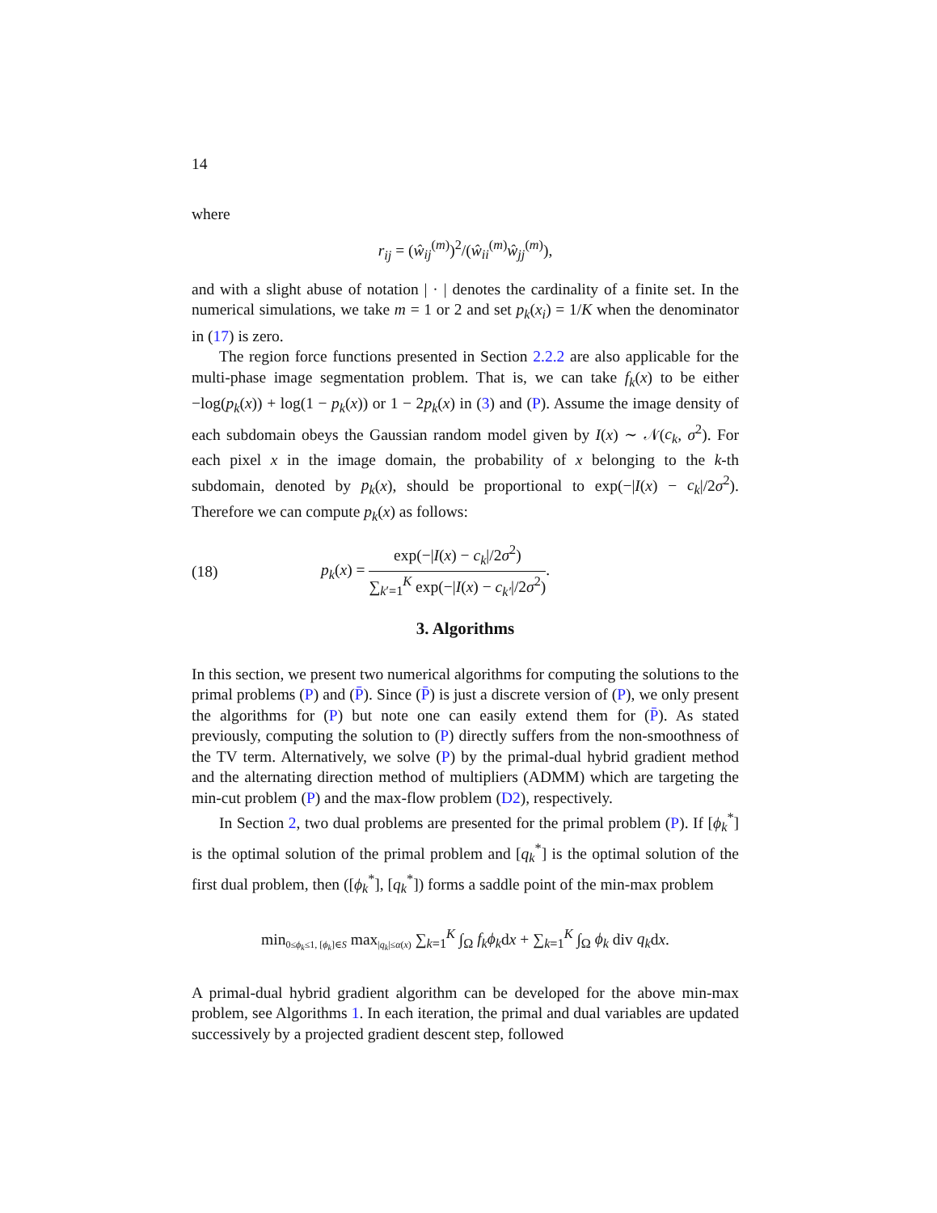14
where
r<sub>ij</sub> = (ŵ<sub>ij</sub><sup>(m)</sup>)<sup>2</sup>/(ŵ<sub>ii</sub><sup>(m)</sup>ŵ<sub>jj</sub><sup>(m)</sup>),
and with a slight abuse of notation | · | denotes the cardinality of a finite set. In the numerical simulations, we take m = 1 or 2 and set p<sub>k</sub>(x<sub>i</sub>) = 1/K when the denominator in (17) is zero.
The region force functions presented in Section 2.2.2 are also applicable for the multi-phase image segmentation problem. That is, we can take f<sub>k</sub>(x) to be either −log(p<sub>k</sub>(x)) + log(1 − p<sub>k</sub>(x)) or 1 − 2p<sub>k</sub>(x) in (3) and (P). Assume the image density of each subdomain obeys the Gaussian random model given by I(x) ∼ 𝒩(c<sub>k</sub>, σ<sup>2</sup>). For each pixel x in the image domain, the probability of x belonging to the k-th subdomain, denoted by p<sub>k</sub>(x), should be proportional to exp(−|I(x) − c<sub>k</sub>|/2σ<sup>2</sup>). Therefore we can compute p<sub>k</sub>(x) as follows:
(18) p<sub>k</sub>(x) = exp(−|I(x) − c<sub>k</sub>|/2σ<sup>2</sup>) ∑<sub>k′=1</sub><sup>K</sup> exp(−|I(x) − c<sub>k′</sub>|/2σ<sup>2</sup>).
3. Algorithms
In this section, we present two numerical algorithms for computing the solutions to the primal problems (P) and (P̄). Since (P̄) is just a discrete version of (P), we only present the algorithms for (P) but note one can easily extend them for (P̄). As stated previously, computing the solution to (P) directly suffers from the non-smoothness of the TV term. Alternatively, we solve (P) by the primal-dual hybrid gradient method and the alternating direction method of multipliers (ADMM) which are targeting the min-cut problem (P) and the max-flow problem (D2), respectively.
In Section 2, two dual problems are presented for the primal problem (P). If [ϕ<sub>k</sub><sup>*</sup>] is the optimal solution of the primal problem and [q<sub>k</sub><sup>*</sup>] is the optimal solution of the first dual problem, then ([ϕ<sub>k</sub><sup>*</sup>], [q<sub>k</sub><sup>*</sup>]) forms a saddle point of the min-max problem
min<sub>0≤ϕ<sub>k</sub>≤1, [ϕ<sub>k</sub>]∈S</sub> max<sub>|q<sub>k</sub>|≤α(x)</sub> ∑<sub>k=1</sub><sup>K</sup> ∫<sub>Ω</sub> f<sub>k</sub>ϕ<sub>k</sub>dx + ∑<sub>k=1</sub><sup>K</sup> ∫<sub>Ω</sub> ϕ<sub>k</sub> div q<sub>k</sub>dx.
A primal-dual hybrid gradient algorithm can be developed for the above min-max problem, see Algorithms 1. In each iteration, the primal and dual variables are updated successively by a projected gradient descent step, followed